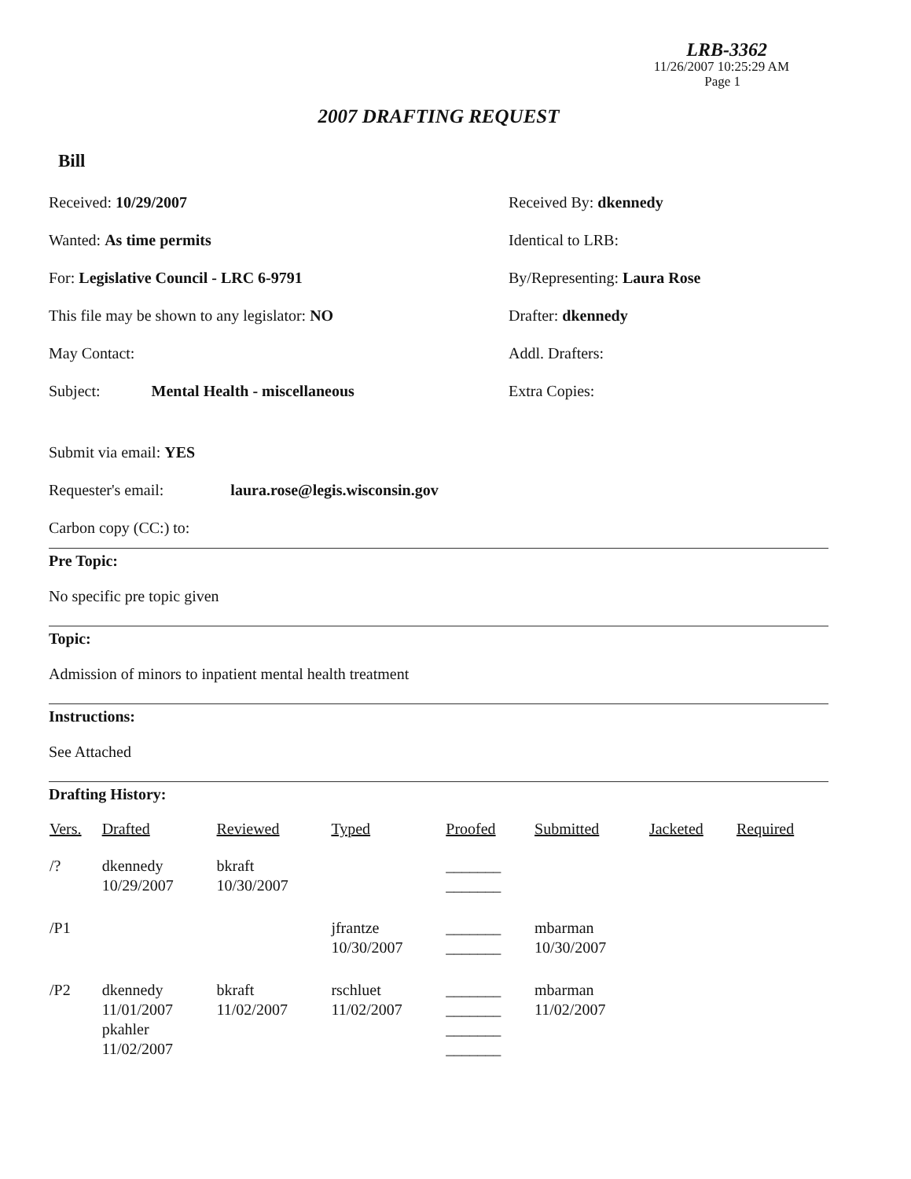LRB-3362
11/26/2007 10:25:29 AM
Page 1
2007 DRAFTING REQUEST
Bill
Received: 10/29/2007
Received By: dkennedy
Wanted: As time permits
Identical to LRB:
For: Legislative Council - LRC 6-9791
By/Representing: Laura Rose
This file may be shown to any legislator: NO
Drafter: dkennedy
May Contact:
Addl. Drafters:
Subject: Mental Health - miscellaneous
Extra Copies:
Submit via email: YES
Requester's email: laura.rose@legis.wisconsin.gov
Carbon copy (CC:) to:
Pre Topic:
No specific pre topic given
Topic:
Admission of minors to inpatient mental health treatment
Instructions:
See Attached
Drafting History:
| Vers. | Drafted | Reviewed | Typed | Proofed | Submitted | Jacketed | Required |
| --- | --- | --- | --- | --- | --- | --- | --- |
| /? | dkennedy 10/29/2007 | bkraft 10/30/2007 | | _______ _______ | | | |
| /P1 | | | jfrantze 10/30/2007 | _______ _______ | mbarman 10/30/2007 | | |
| /P2 | dkennedy 11/01/2007 pkahler 11/02/2007 | bkraft 11/02/2007 | rschluet 11/02/2007 | _______ _______ _______ _______ | mbarman 11/02/2007 | | |